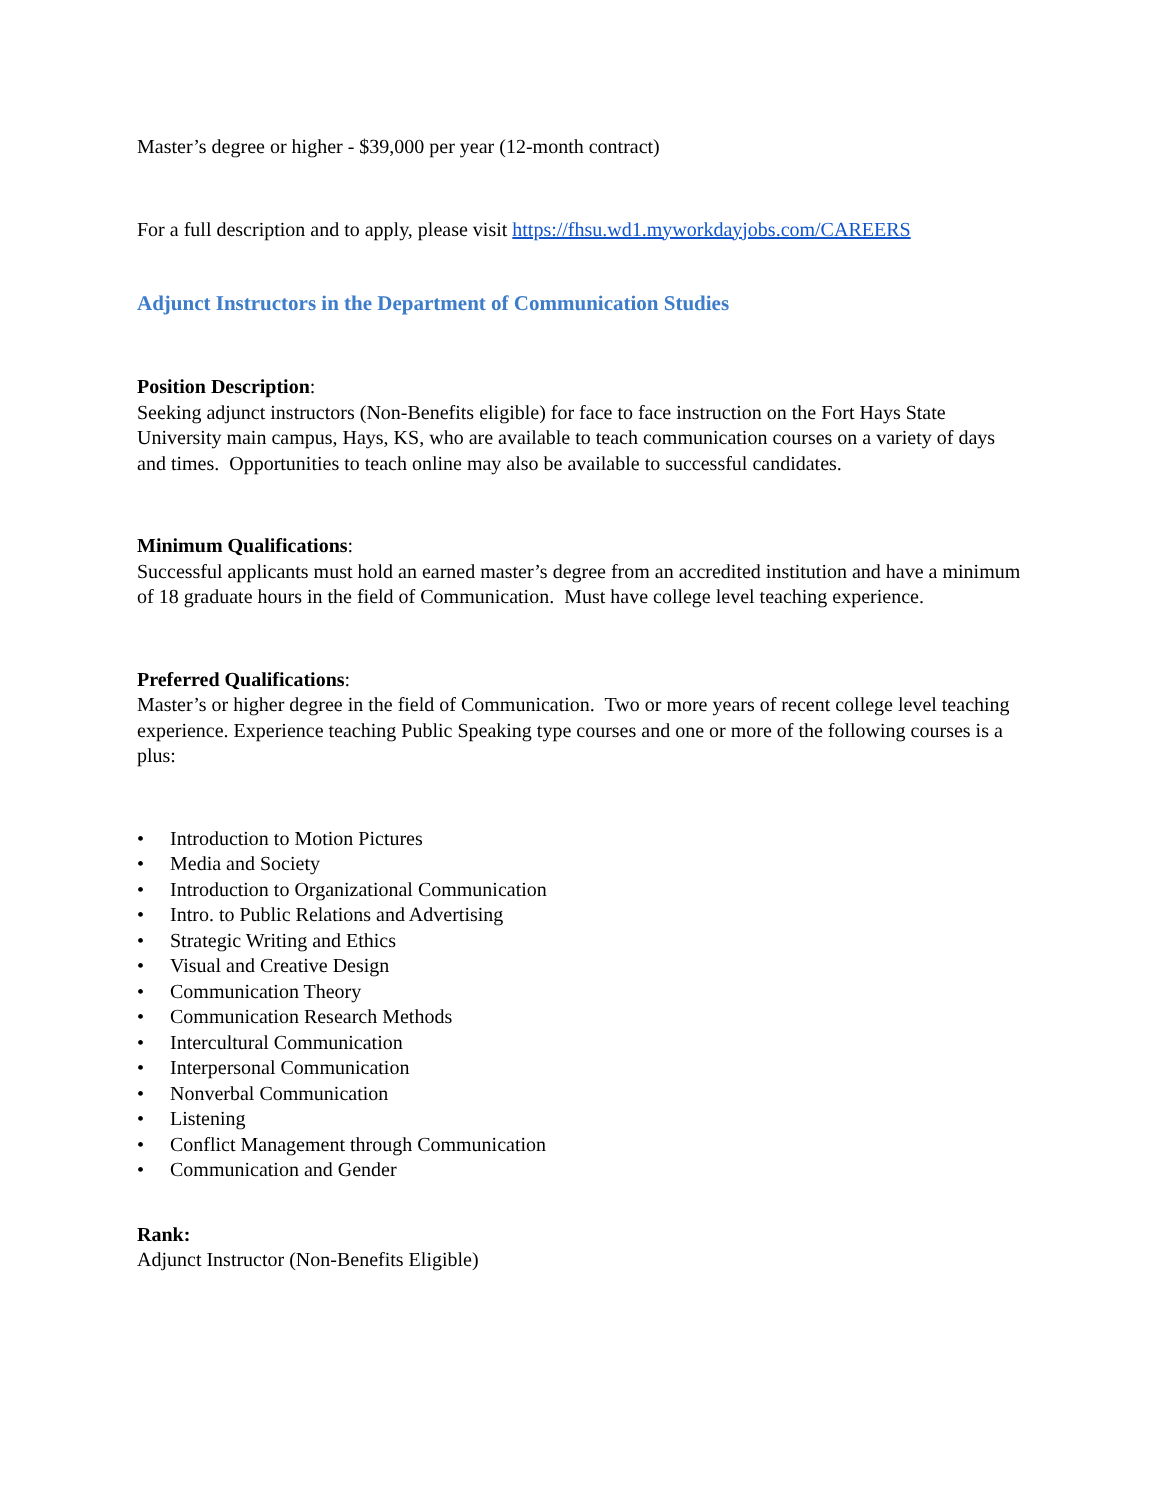Master’s degree or higher - $39,000 per year (12-month contract)
For a full description and to apply, please visit https://fhsu.wd1.myworkdayjobs.com/CAREERS
Adjunct Instructors in the Department of Communication Studies
Position Description:
Seeking adjunct instructors (Non-Benefits eligible) for face to face instruction on the Fort Hays State University main campus, Hays, KS, who are available to teach communication courses on a variety of days and times. Opportunities to teach online may also be available to successful candidates.
Minimum Qualifications:
Successful applicants must hold an earned master’s degree from an accredited institution and have a minimum of 18 graduate hours in the field of Communication. Must have college level teaching experience.
Preferred Qualifications:
Master’s or higher degree in the field of Communication. Two or more years of recent college level teaching experience. Experience teaching Public Speaking type courses and one or more of the following courses is a plus:
• Introduction to Motion Pictures
• Media and Society
• Introduction to Organizational Communication
• Intro. to Public Relations and Advertising
• Strategic Writing and Ethics
• Visual and Creative Design
• Communication Theory
• Communication Research Methods
• Intercultural Communication
• Interpersonal Communication
• Nonverbal Communication
• Listening
• Conflict Management through Communication
• Communication and Gender
Rank:
Adjunct Instructor (Non-Benefits Eligible)